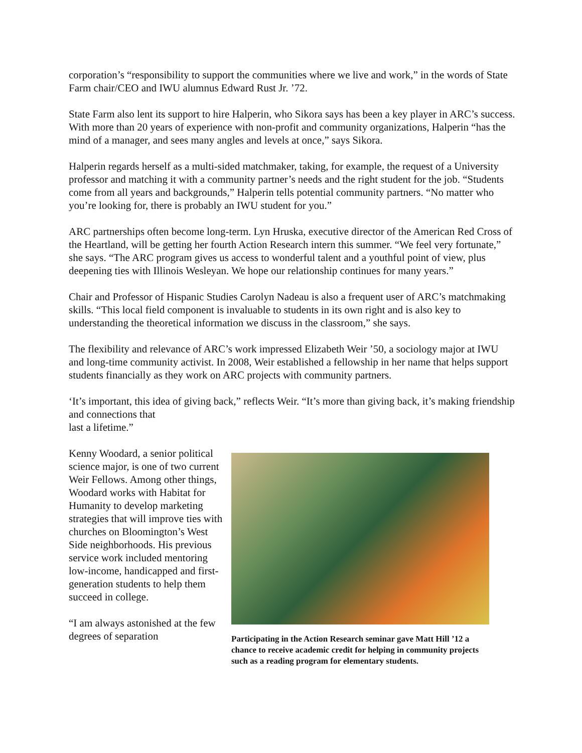corporation’s “responsibility to support the communities where we live and work,” in the words of State Farm chair/CEO and IWU alumnus Edward Rust Jr. ’72.
State Farm also lent its support to hire Halperin, who Sikora says has been a key player in ARC’s success. With more than 20 years of experience with non-profit and community organizations, Halperin “has the mind of a manager, and sees many angles and levels at once,” says Sikora.
Halperin regards herself as a multi-sided matchmaker, taking, for example, the request of a University professor and matching it with a community partner’s needs and the right student for the job. “Students come from all years and backgrounds,” Halperin tells potential community partners. “No matter who you’re looking for, there is probably an IWU student for you.”
ARC partnerships often become long-term. Lyn Hruska, executive director of the American Red Cross of the Heartland, will be getting her fourth Action Research intern this summer. “We feel very fortunate,” she says. “The ARC program gives us access to wonderful talent and a youthful point of view, plus deepening ties with Illinois Wesleyan. We hope our relationship continues for many years.”
Chair and Professor of Hispanic Studies Carolyn Nadeau is also a frequent user of ARC’s matchmaking skills. “This local field component is invaluable to students in its own right and is also key to understanding the theoretical information we discuss in the classroom,” she says.
The flexibility and relevance of ARC’s work impressed Elizabeth Weir ’50, a sociology major at IWU and long-time community activist. In 2008, Weir established a fellowship in her name that helps support students financially as they work on ARC projects with community partners.
‘It’s important, this idea of giving back,” reflects Weir. “It’s more than giving back, it’s making friendship and connections that
last a lifetime.”
Kenny Woodard, a senior political science major, is one of two current Weir Fellows. Among other things, Woodard works with Habitat for Humanity to develop marketing strategies that will improve ties with churches on Bloomington’s West Side neighborhoods. His previous service work included mentoring low-income, handicapped and first-generation students to help them succeed in college.
“I am always astonished at the few degrees of separation
Participating in the Action Research seminar gave Matt Hill ’12 a chance to receive academic credit for helping in community projects such as a reading program for elementary students.